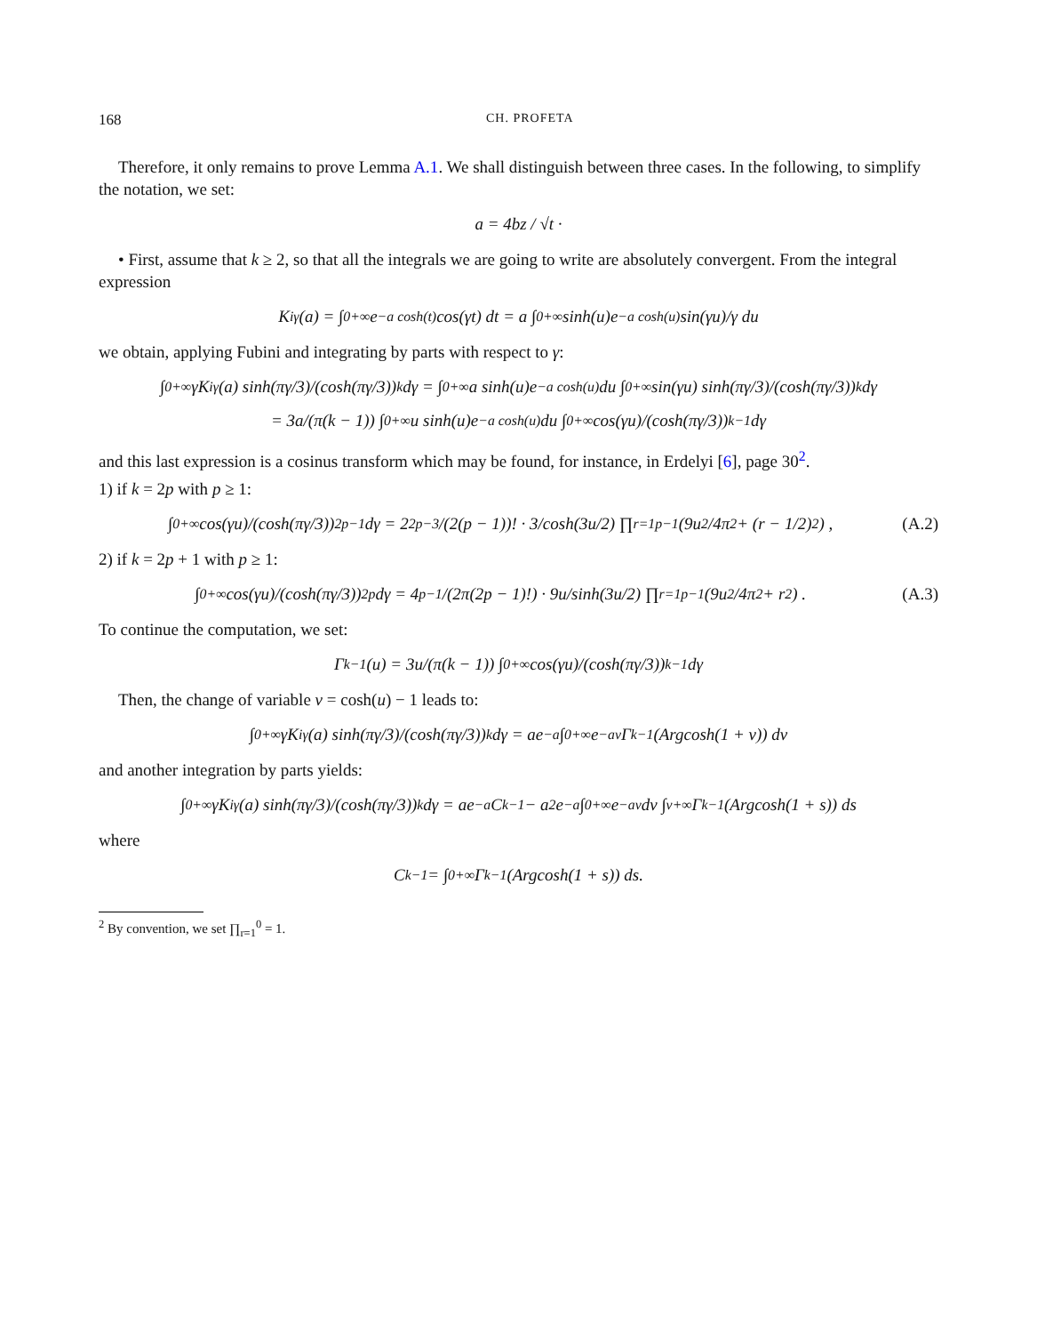168 CH. PROFETA
Therefore, it only remains to prove Lemma A.1. We shall distinguish between three cases. In the following, to simplify the notation, we set:
a = 4bz / √t ·
• First, assume that k ≥ 2, so that all the integrals we are going to write are absolutely convergent. From the integral expression
K<sub>iγ</sub>(a) = ∫<sub>0</sub><sup>+∞</sup> e<sup>−a cosh(t)</sup> cos(γt) dt = a ∫<sub>0</sub><sup>+∞</sup> sinh(u)e<sup>−a cosh(u)</sup> sin(γu)/γ du
we obtain, applying Fubini and integrating by parts with respect to γ:
∫<sub>0</sub><sup>+∞</sup> γK<sub>iγ</sub>(a) sinh(πγ/3)/(cosh(πγ/3))<sup>k</sup> dγ = ∫<sub>0</sub><sup>+∞</sup> a sinh(u)e<sup>−a cosh(u)</sup> du ∫<sub>0</sub><sup>+∞</sup> sin(γu) sinh(πγ/3)/(cosh(πγ/3))<sup>k</sup> dγ
= 3a/(π(k − 1)) ∫<sub>0</sub><sup>+∞</sup> u sinh(u)e<sup>−a cosh(u)</sup> du ∫<sub>0</sub><sup>+∞</sup> cos(γu)/(cosh(πγ/3))<sup>k−1</sup> dγ
and this last expression is a cosinus transform which may be found, for instance, in Erdelyi [6], page 30<sup>2</sup>.
1) if k = 2p with p ≥ 1:
∫<sub>0</sub><sup>+∞</sup> cos(γu)/(cosh(πγ/3))<sup>2p−1</sup> dγ = 2<sup>2p−3</sup>/(2(p − 1))! · 3/cosh(3u/2) ∏<sub>r=1</sub><sup>p−1</sup> (9u<sup>2</sup>/4π<sup>2</sup> + (r − 1/2)<sup>2</sup>) , (A.2)
2) if k = 2p + 1 with p ≥ 1:
∫<sub>0</sub><sup>+∞</sup> cos(γu)/(cosh(πγ/3))<sup>2p</sup> dγ = 4<sup>p−1</sup>/(2π(2p − 1)!) · 9u/sinh(3u/2) ∏<sub>r=1</sub><sup>p−1</sup> (9u<sup>2</sup>/4π<sup>2</sup> + r<sup>2</sup>) . (A.3)
To continue the computation, we set:
Γ<sub>k−1</sub>(u) = 3u/(π(k − 1)) ∫<sub>0</sub><sup>+∞</sup> cos(γu)/(cosh(πγ/3))<sup>k−1</sup> dγ
Then, the change of variable v = cosh(u) − 1 leads to:
∫<sub>0</sub><sup>+∞</sup> γK<sub>iγ</sub>(a) sinh(πγ/3)/(cosh(πγ/3))<sup>k</sup> dγ = ae<sup>−a</sup> ∫<sub>0</sub><sup>+∞</sup> e<sup>−av</sup> Γ<sub>k−1</sub>(Argcosh(1 + v)) dv
and another integration by parts yields:
∫<sub>0</sub><sup>+∞</sup> γK<sub>iγ</sub>(a) sinh(πγ/3)/(cosh(πγ/3))<sup>k</sup> dγ = ae<sup>−a</sup>C<sub>k−1</sub> − a<sup>2</sup>e<sup>−a</sup> ∫<sub>0</sub><sup>+∞</sup> e<sup>−av</sup> dv ∫<sub>v</sub><sup>+∞</sup> Γ<sub>k−1</sub>(Argcosh(1 + s)) ds
where
C<sub>k−1</sub> = ∫<sub>0</sub><sup>+∞</sup> Γ<sub>k−1</sub>(Argcosh(1 + s)) ds.
<sup>2</sup> By convention, we set ∏<sub>r=1</sub><sup>0</sup> = 1.